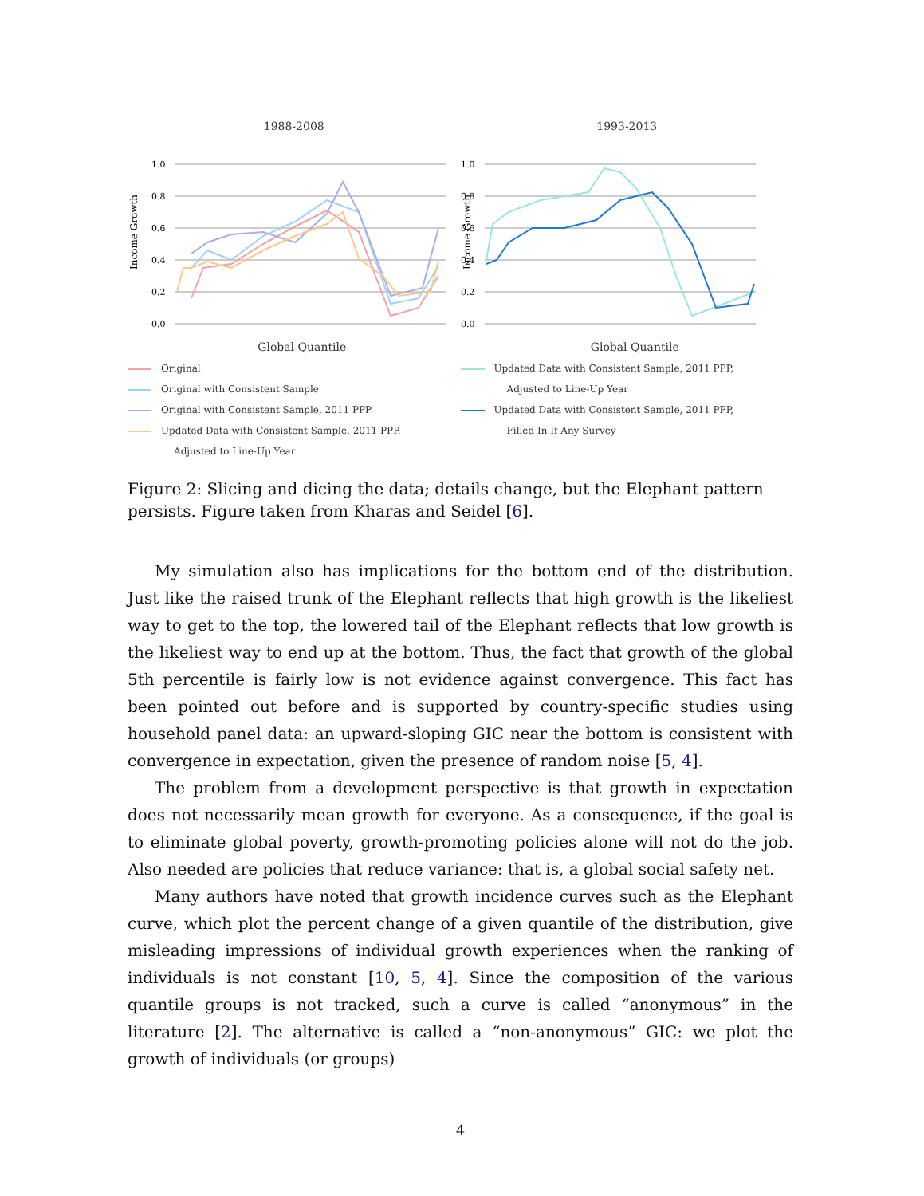1988-2008
Income Growth
1.0
0.8
0.6
0.4
0.2
0.0
Global Quantile
Original
Original with Consistent Sample
Original with Consistent Sample, 2011 PPP
Updated Data with Consistent Sample, 2011 PPP,
Adjusted to Line-Up Year
1993-2013
Income Growth
1.0
0.8
0.6
0.4
0.2
0.0
Global Quantile
Updated Data with Consistent Sample, 2011 PPP,
Adjusted to Line-Up Year
Updated Data with Consistent Sample, 2011 PPP,
Filled In If Any Survey
Figure 2: Slicing and dicing the data; details change, but the Elephant pattern persists. Figure taken from Kharas and Seidel [6].
My simulation also has implications for the bottom end of the distribution. Just like the raised trunk of the Elephant reflects that high growth is the likeliest way to get to the top, the lowered tail of the Elephant reflects that low growth is the likeliest way to end up at the bottom. Thus, the fact that growth of the global 5th percentile is fairly low is not evidence against convergence. This fact has been pointed out before and is supported by country-specific studies using household panel data: an upward-sloping GIC near the bottom is consistent with convergence in expectation, given the presence of random noise [5, 4].
The problem from a development perspective is that growth in expectation does not necessarily mean growth for everyone. As a consequence, if the goal is to eliminate global poverty, growth-promoting policies alone will not do the job. Also needed are policies that reduce variance: that is, a global social safety net.
Many authors have noted that growth incidence curves such as the Elephant curve, which plot the percent change of a given quantile of the distribution, give misleading impressions of individual growth experiences when the ranking of individuals is not constant [10, 5, 4]. Since the composition of the various quantile groups is not tracked, such a curve is called “anonymous” in the literature [2]. The alternative is called a “non-anonymous” GIC: we plot the growth of individuals (or groups)
4